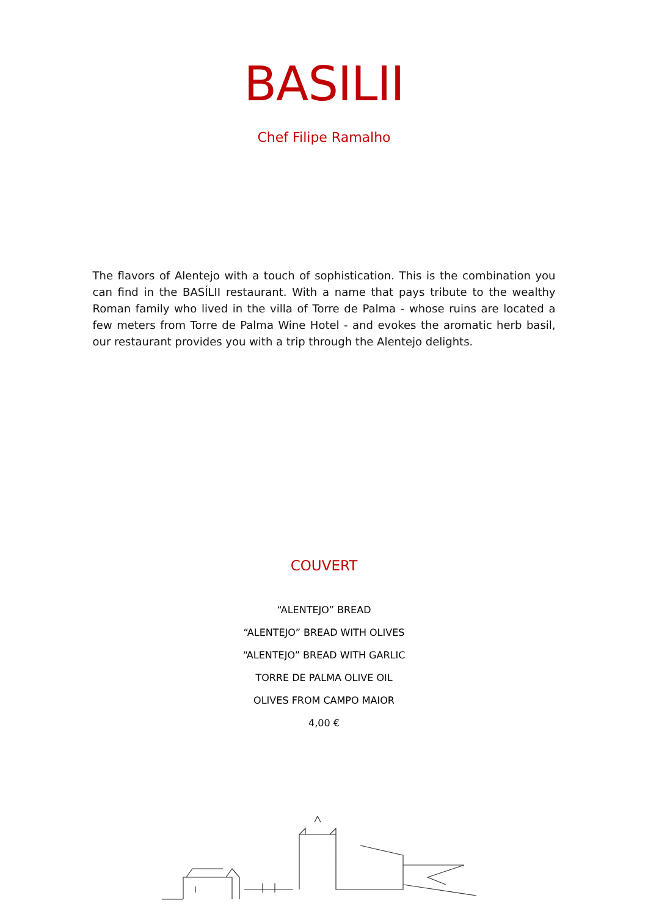BASILII
Chef Filipe Ramalho
The flavors of Alentejo with a touch of sophistication. This is the combination you can find in the BASÍLII restaurant. With a name that pays tribute to the wealthy Roman family who lived in the villa of Torre de Palma - whose ruins are located a few meters from Torre de Palma Wine Hotel - and evokes the aromatic herb basil, our restaurant provides you with a trip through the Alentejo delights.
COUVERT
“ALENTEJO” BREAD
“ALENTEJO” BREAD WITH OLIVES
“ALENTEJO” BREAD WITH GARLIC
TORRE DE PALMA OLIVE OIL
OLIVES FROM CAMPO MAIOR
4,00 €